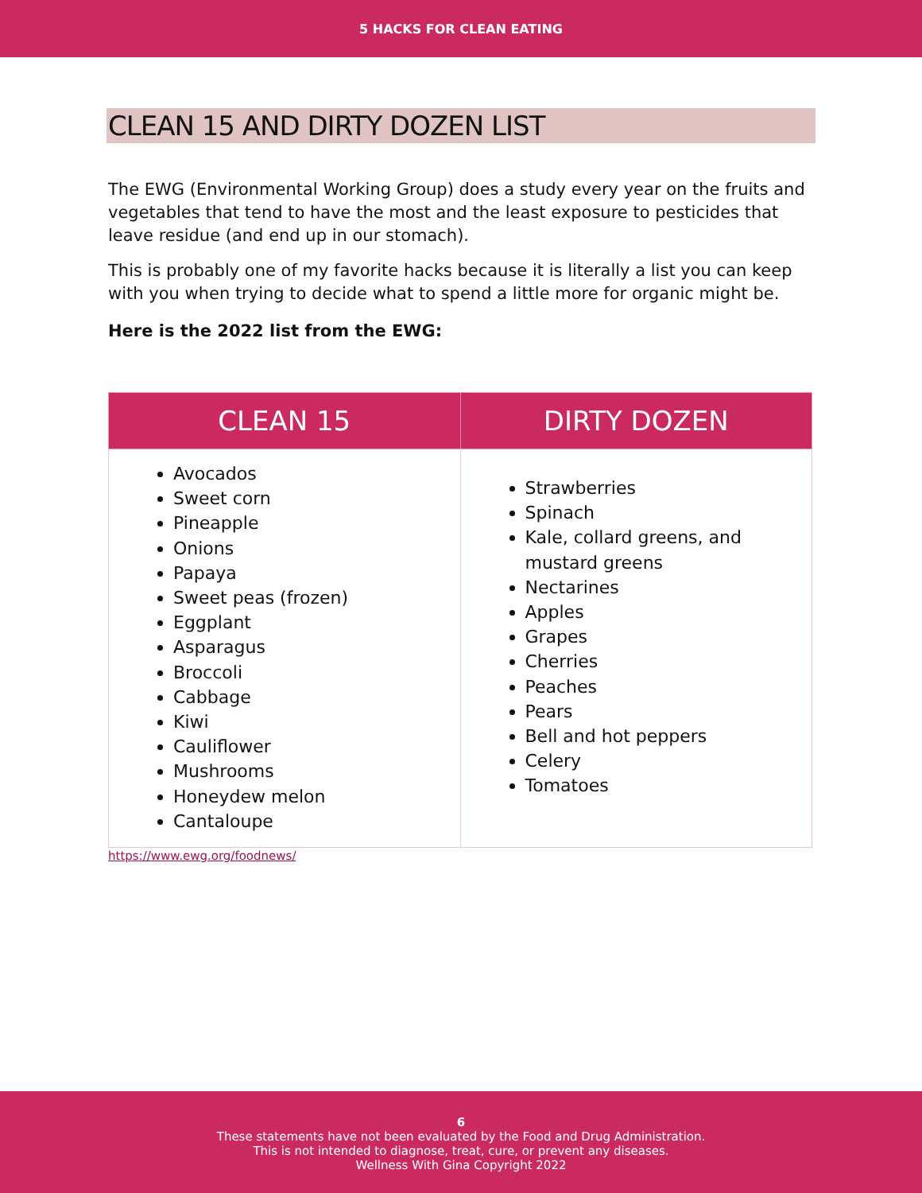5 HACKS FOR CLEAN EATING
CLEAN 15 AND DIRTY DOZEN LIST
The EWG (Environmental Working Group) does a study every year on the fruits and vegetables that tend to have the most and the least exposure to pesticides that leave residue (and end up in our stomach).
This is probably one of my favorite hacks because it is literally a list you can keep with you when trying to decide what to spend a little more for organic might be.
Here is the 2022 list from the EWG:
| CLEAN 15 | DIRTY DOZEN |
| --- | --- |
| Avocados Sweet corn Pineapple Onions Papaya Sweet peas (frozen) Eggplant Asparagus Broccoli Cabbage Kiwi Cauliflower Mushrooms Honeydew melon Cantaloupe | Strawberries Spinach Kale, collard greens, and mustard greens Nectarines Apples Grapes Cherries Peaches Pears Bell and hot peppers Celery Tomatoes |
https://www.ewg.org/foodnews/
6
These statements have not been evaluated by the Food and Drug Administration.
This is not intended to diagnose, treat, cure, or prevent any diseases.
Wellness With Gina Copyright 2022